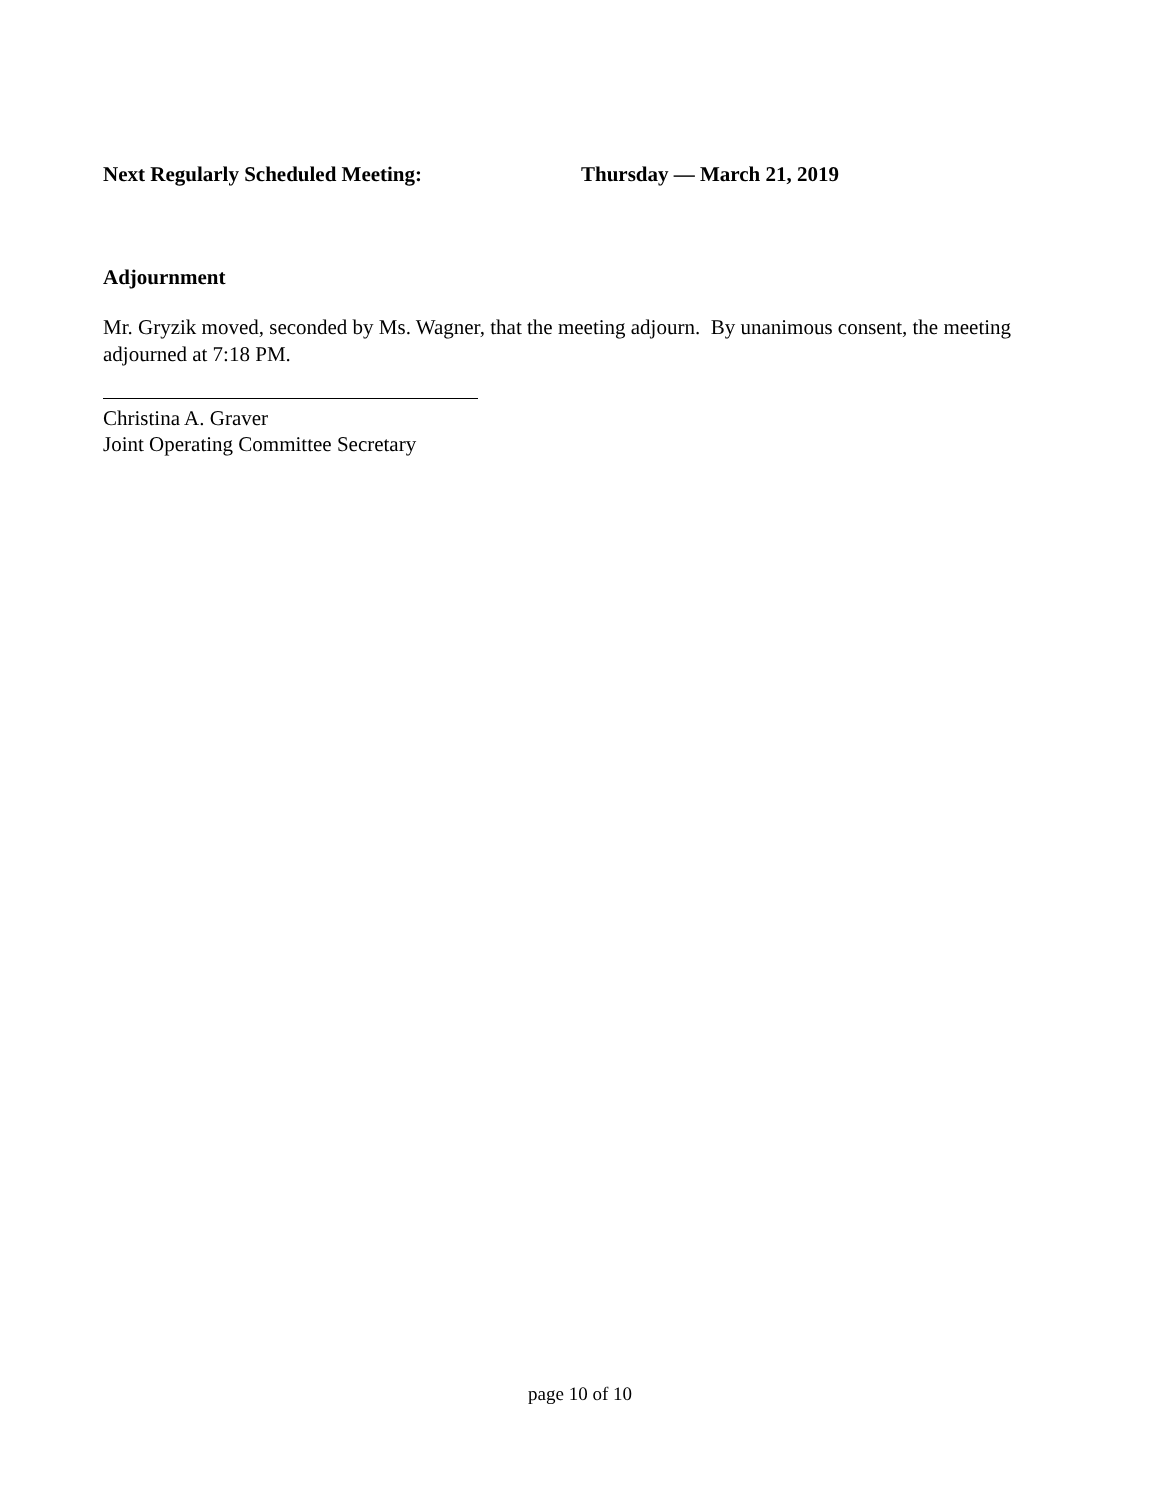Next Regularly Scheduled Meeting: Thursday — March 21, 2019
Adjournment
Mr. Gryzik moved, seconded by Ms. Wagner, that the meeting adjourn. By unanimous consent, the meeting adjourned at 7:18 PM.
Christina A. Graver
Joint Operating Committee Secretary
page 10 of 10